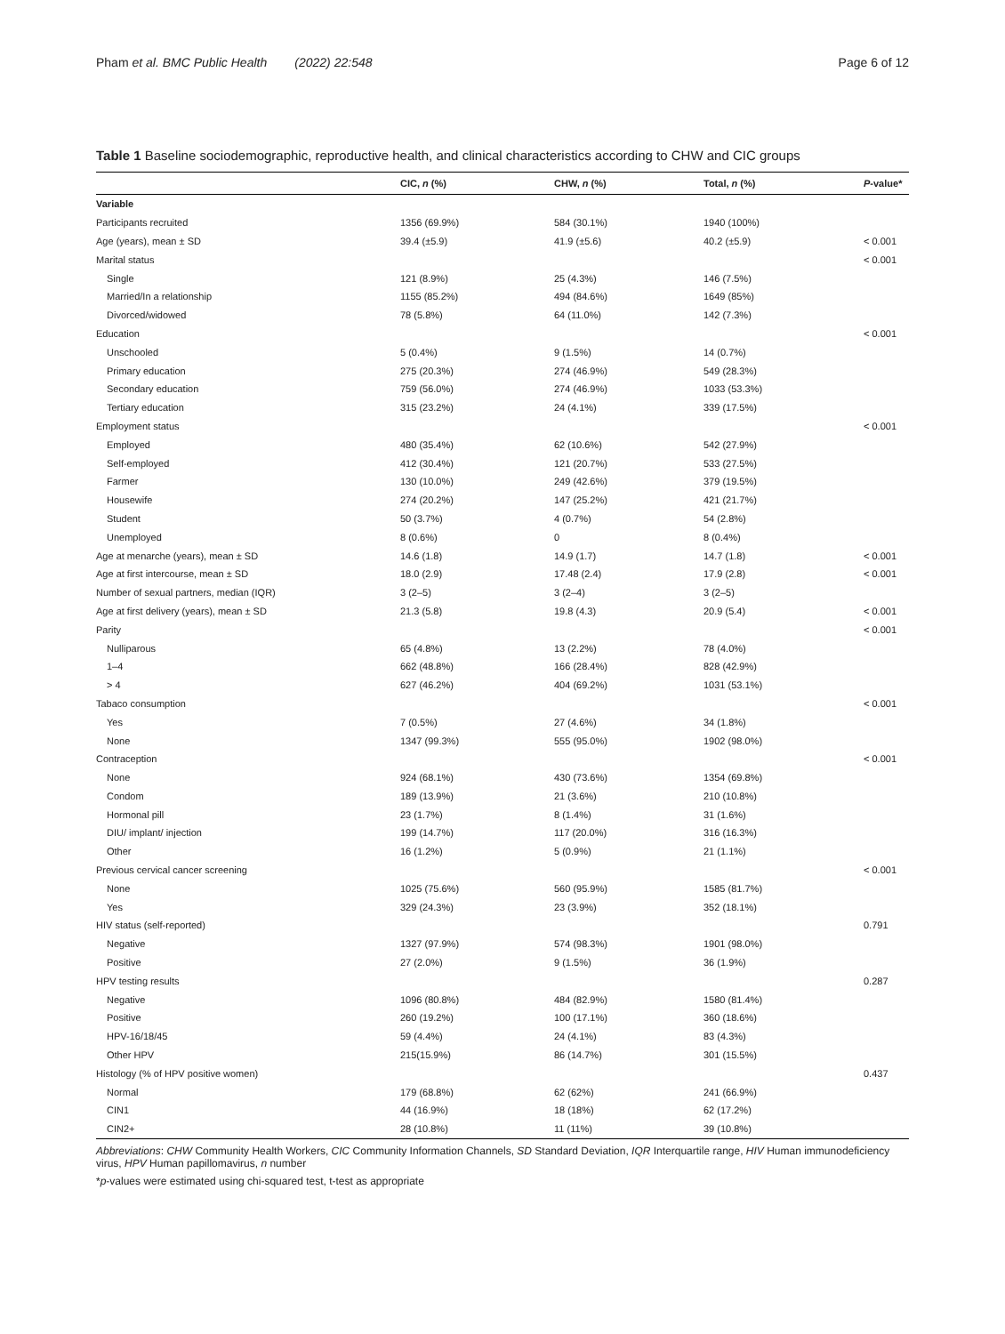Pham et al. BMC Public Health (2022) 22:548 Page 6 of 12
Table 1 Baseline sociodemographic, reproductive health, and clinical characteristics according to CHW and CIC groups
| | CIC, n (%) | CHW, n (%) | Total, n (%) | P -value* |
| --- | --- | --- | --- | --- |
| Variable | | | | |
| Participants recruited | 1356 (69.9%) | 584 (30.1%) | 1940 (100%) | |
| Age (years), mean ± SD | 39.4 (±5.9) | 41.9 (±5.6) | 40.2 (±5.9) | < 0.001 |
| Marital status | | | | < 0.001 |
| Single | 121 (8.9%) | 25 (4.3%) | 146 (7.5%) | |
| Married/In a relationship | 1155 (85.2%) | 494 (84.6%) | 1649 (85%) | |
| Divorced/widowed | 78 (5.8%) | 64 (11.0%) | 142 (7.3%) | |
| Education | | | | < 0.001 |
| Unschooled | 5 (0.4%) | 9 (1.5%) | 14 (0.7%) | |
| Primary education | 275 (20.3%) | 274 (46.9%) | 549 (28.3%) | |
| Secondary education | 759 (56.0%) | 274 (46.9%) | 1033 (53.3%) | |
| Tertiary education | 315 (23.2%) | 24 (4.1%) | 339 (17.5%) | |
| Employment status | | | | < 0.001 |
| Employed | 480 (35.4%) | 62 (10.6%) | 542 (27.9%) | |
| Self-employed | 412 (30.4%) | 121 (20.7%) | 533 (27.5%) | |
| Farmer | 130 (10.0%) | 249 (42.6%) | 379 (19.5%) | |
| Housewife | 274 (20.2%) | 147 (25.2%) | 421 (21.7%) | |
| Student | 50 (3.7%) | 4 (0.7%) | 54 (2.8%) | |
| Unemployed | 8 (0.6%) | 0 | 8 (0.4%) | |
| Age at menarche (years), mean ± SD | 14.6 (1.8) | 14.9 (1.7) | 14.7 (1.8) | < 0.001 |
| Age at first intercourse, mean ± SD | 18.0 (2.9) | 17.48 (2.4) | 17.9 (2.8) | < 0.001 |
| Number of sexual partners, median (IQR) | 3 (2–5) | 3 (2–4) | 3 (2–5) | |
| Age at first delivery (years), mean ± SD | 21.3 (5.8) | 19.8 (4.3) | 20.9 (5.4) | < 0.001 |
| Parity | | | | < 0.001 |
| Nulliparous | 65 (4.8%) | 13 (2.2%) | 78 (4.0%) | |
| 1–4 | 662 (48.8%) | 166 (28.4%) | 828 (42.9%) | |
| > 4 | 627 (46.2%) | 404 (69.2%) | 1031 (53.1%) | |
| Tabaco consumption | | | | < 0.001 |
| Yes | 7 (0.5%) | 27 (4.6%) | 34 (1.8%) | |
| None | 1347 (99.3%) | 555 (95.0%) | 1902 (98.0%) | |
| Contraception | | | | < 0.001 |
| None | 924 (68.1%) | 430 (73.6%) | 1354 (69.8%) | |
| Condom | 189 (13.9%) | 21 (3.6%) | 210 (10.8%) | |
| Hormonal pill | 23 (1.7%) | 8 (1.4%) | 31 (1.6%) | |
| DIU/ implant/ injection | 199 (14.7%) | 117 (20.0%) | 316 (16.3%) | |
| Other | 16 (1.2%) | 5 (0.9%) | 21 (1.1%) | |
| Previous cervical cancer screening | | | | < 0.001 |
| None | 1025 (75.6%) | 560 (95.9%) | 1585 (81.7%) | |
| Yes | 329 (24.3%) | 23 (3.9%) | 352 (18.1%) | |
| HIV status (self-reported) | | | | 0.791 |
| Negative | 1327 (97.9%) | 574 (98.3%) | 1901 (98.0%) | |
| Positive | 27 (2.0%) | 9 (1.5%) | 36 (1.9%) | |
| HPV testing results | | | | 0.287 |
| Negative | 1096 (80.8%) | 484 (82.9%) | 1580 (81.4%) | |
| Positive | 260 (19.2%) | 100 (17.1%) | 360 (18.6%) | |
| HPV-16/18/45 | 59 (4.4%) | 24 (4.1%) | 83 (4.3%) | |
| Other HPV | 215(15.9%) | 86 (14.7%) | 301 (15.5%) | |
| Histology (% of HPV positive women) | | | | 0.437 |
| Normal | 179 (68.8%) | 62 (62%) | 241 (66.9%) | |
| CIN1 | 44 (16.9%) | 18 (18%) | 62 (17.2%) | |
| CIN2+ | 28 (10.8%) | 11 (11%) | 39 (10.8%) | |
Abbreviations: CHW Community Health Workers, CIC Community Information Channels, SD Standard Deviation, IQR Interquartile range, HIV Human immunodeficiency virus, HPV Human papillomavirus, n number
*p-values were estimated using chi-squared test, t-test as appropriate